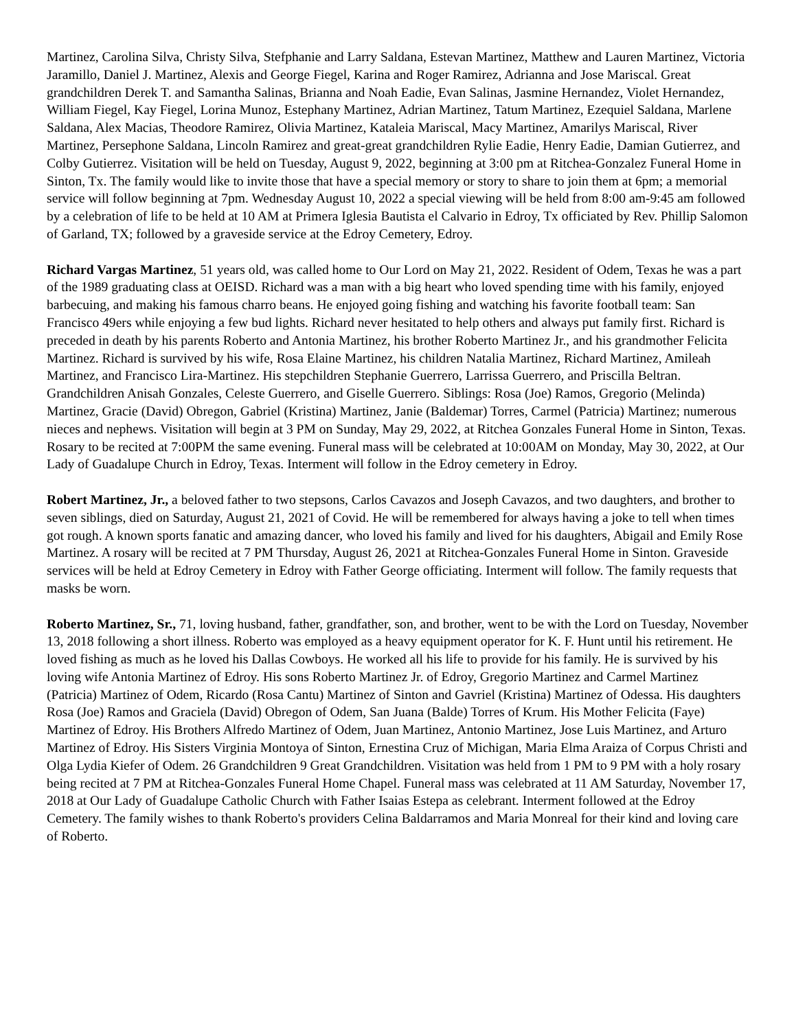Martinez, Carolina Silva, Christy Silva, Stefphanie and Larry Saldana, Estevan Martinez, Matthew and Lauren Martinez, Victoria Jaramillo, Daniel J. Martinez, Alexis and George Fiegel, Karina and Roger Ramirez, Adrianna and Jose Mariscal. Great grandchildren Derek T. and Samantha Salinas, Brianna and Noah Eadie, Evan Salinas, Jasmine Hernandez, Violet Hernandez, William Fiegel, Kay Fiegel, Lorina Munoz, Estephany Martinez, Adrian Martinez, Tatum Martinez, Ezequiel Saldana, Marlene Saldana, Alex Macias, Theodore Ramirez, Olivia Martinez, Kataleia Mariscal, Macy Martinez, Amarilys Mariscal, River Martinez, Persephone Saldana, Lincoln Ramirez and great-great grandchildren Rylie Eadie, Henry Eadie, Damian Gutierrez, and Colby Gutierrez. Visitation will be held on Tuesday, August 9, 2022, beginning at 3:00 pm at Ritchea-Gonzalez Funeral Home in Sinton, Tx. The family would like to invite those that have a special memory or story to share to join them at 6pm; a memorial service will follow beginning at 7pm. Wednesday August 10, 2022 a special viewing will be held from 8:00 am-9:45 am followed by a celebration of life to be held at 10 AM at Primera Iglesia Bautista el Calvario in Edroy, Tx officiated by Rev. Phillip Salomon of Garland, TX; followed by a graveside service at the Edroy Cemetery, Edroy.
Richard Vargas Martinez, 51 years old, was called home to Our Lord on May 21, 2022. Resident of Odem, Texas he was a part of the 1989 graduating class at OEISD. Richard was a man with a big heart who loved spending time with his family, enjoyed barbecuing, and making his famous charro beans. He enjoyed going fishing and watching his favorite football team: San Francisco 49ers while enjoying a few bud lights. Richard never hesitated to help others and always put family first. Richard is preceded in death by his parents Roberto and Antonia Martinez, his brother Roberto Martinez Jr., and his grandmother Felicita Martinez. Richard is survived by his wife, Rosa Elaine Martinez, his children Natalia Martinez, Richard Martinez, Amileah Martinez, and Francisco Lira-Martinez. His stepchildren Stephanie Guerrero, Larrissa Guerrero, and Priscilla Beltran. Grandchildren Anisah Gonzales, Celeste Guerrero, and Giselle Guerrero. Siblings: Rosa (Joe) Ramos, Gregorio (Melinda) Martinez, Gracie (David) Obregon, Gabriel (Kristina) Martinez, Janie (Baldemar) Torres, Carmel (Patricia) Martinez; numerous nieces and nephews. Visitation will begin at 3 PM on Sunday, May 29, 2022, at Ritchea Gonzales Funeral Home in Sinton, Texas. Rosary to be recited at 7:00PM the same evening. Funeral mass will be celebrated at 10:00AM on Monday, May 30, 2022, at Our Lady of Guadalupe Church in Edroy, Texas. Interment will follow in the Edroy cemetery in Edroy.
Robert Martinez, Jr., a beloved father to two stepsons, Carlos Cavazos and Joseph Cavazos, and two daughters, and brother to seven siblings, died on Saturday, August 21, 2021 of Covid. He will be remembered for always having a joke to tell when times got rough. A known sports fanatic and amazing dancer, who loved his family and lived for his daughters, Abigail and Emily Rose Martinez. A rosary will be recited at 7 PM Thursday, August 26, 2021 at Ritchea-Gonzales Funeral Home in Sinton. Graveside services will be held at Edroy Cemetery in Edroy with Father George officiating. Interment will follow. The family requests that masks be worn.
Roberto Martinez, Sr., 71, loving husband, father, grandfather, son, and brother, went to be with the Lord on Tuesday, November 13, 2018 following a short illness. Roberto was employed as a heavy equipment operator for K. F. Hunt until his retirement. He loved fishing as much as he loved his Dallas Cowboys. He worked all his life to provide for his family. He is survived by his loving wife Antonia Martinez of Edroy. His sons Roberto Martinez Jr. of Edroy, Gregorio Martinez and Carmel Martinez (Patricia) Martinez of Odem, Ricardo (Rosa Cantu) Martinez of Sinton and Gavriel (Kristina) Martinez of Odessa. His daughters Rosa (Joe) Ramos and Graciela (David) Obregon of Odem, San Juana (Balde) Torres of Krum. His Mother Felicita (Faye) Martinez of Edroy. His Brothers Alfredo Martinez of Odem, Juan Martinez, Antonio Martinez, Jose Luis Martinez, and Arturo Martinez of Edroy. His Sisters Virginia Montoya of Sinton, Ernestina Cruz of Michigan, Maria Elma Araiza of Corpus Christi and Olga Lydia Kiefer of Odem. 26 Grandchildren 9 Great Grandchildren. Visitation was held from 1 PM to 9 PM with a holy rosary being recited at 7 PM at Ritchea-Gonzales Funeral Home Chapel. Funeral mass was celebrated at 11 AM Saturday, November 17, 2018 at Our Lady of Guadalupe Catholic Church with Father Isaias Estepa as celebrant. Interment followed at the Edroy Cemetery. The family wishes to thank Roberto's providers Celina Baldarramos and Maria Monreal for their kind and loving care of Roberto.